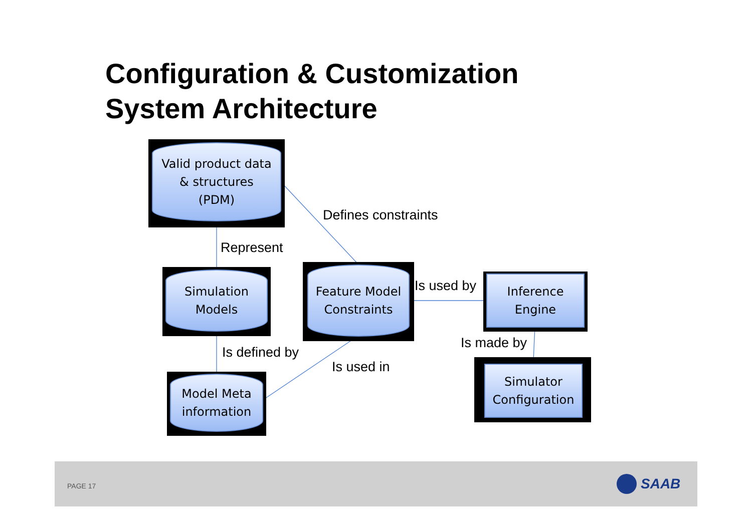Configuration & Customization
System Architecture
Valid product data
& structures
(PDM)
Simulation
Models
Feature Model
Constraints
Model Meta
information
Inference
Engine
Simulator
Configuration
Defines constraints
Represent
Is used by
Is made by
Is defined by
Is used in
PAGE 17 SAAB